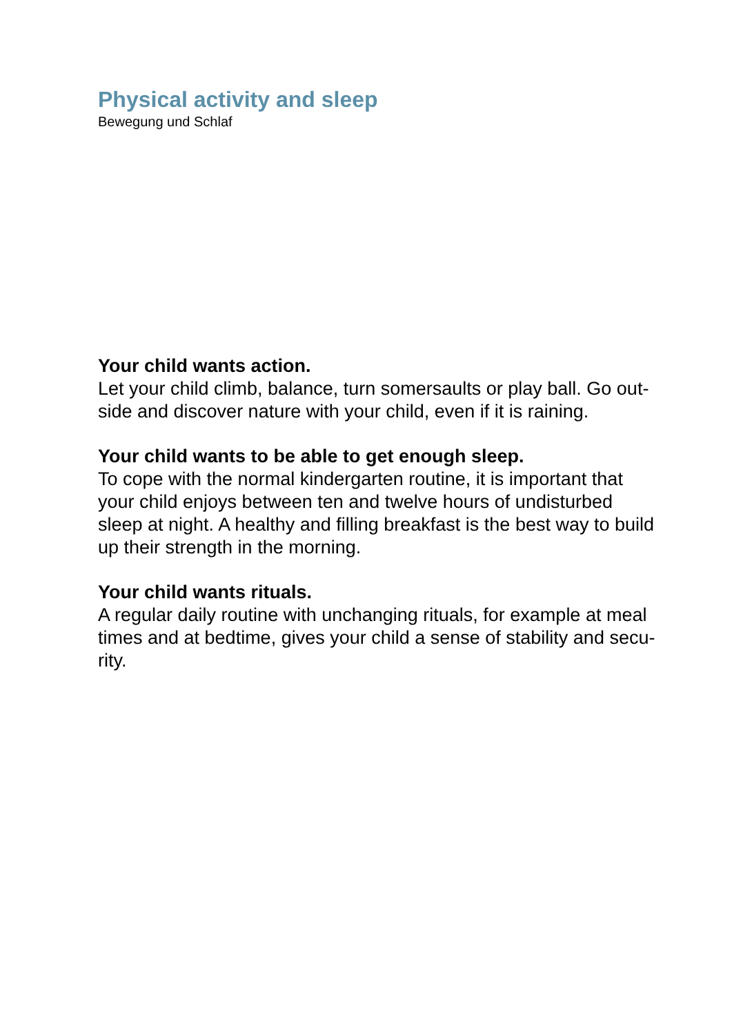Physical activity and sleep
Bewegung und Schlaf
Your child wants action.
Let your child climb, balance, turn somersaults or play ball. Go out-
side and discover nature with your child, even if it is raining.
Your child wants to be able to get enough sleep.
To cope with the normal kindergarten routine, it is important that
your child enjoys between ten and twelve hours of undisturbed
sleep at night. A healthy and filling breakfast is the best way to build
up their strength in the morning.
Your child wants rituals.
A regular daily routine with unchanging rituals, for example at meal
times and at bedtime, gives your child a sense of stability and secu-
rity.